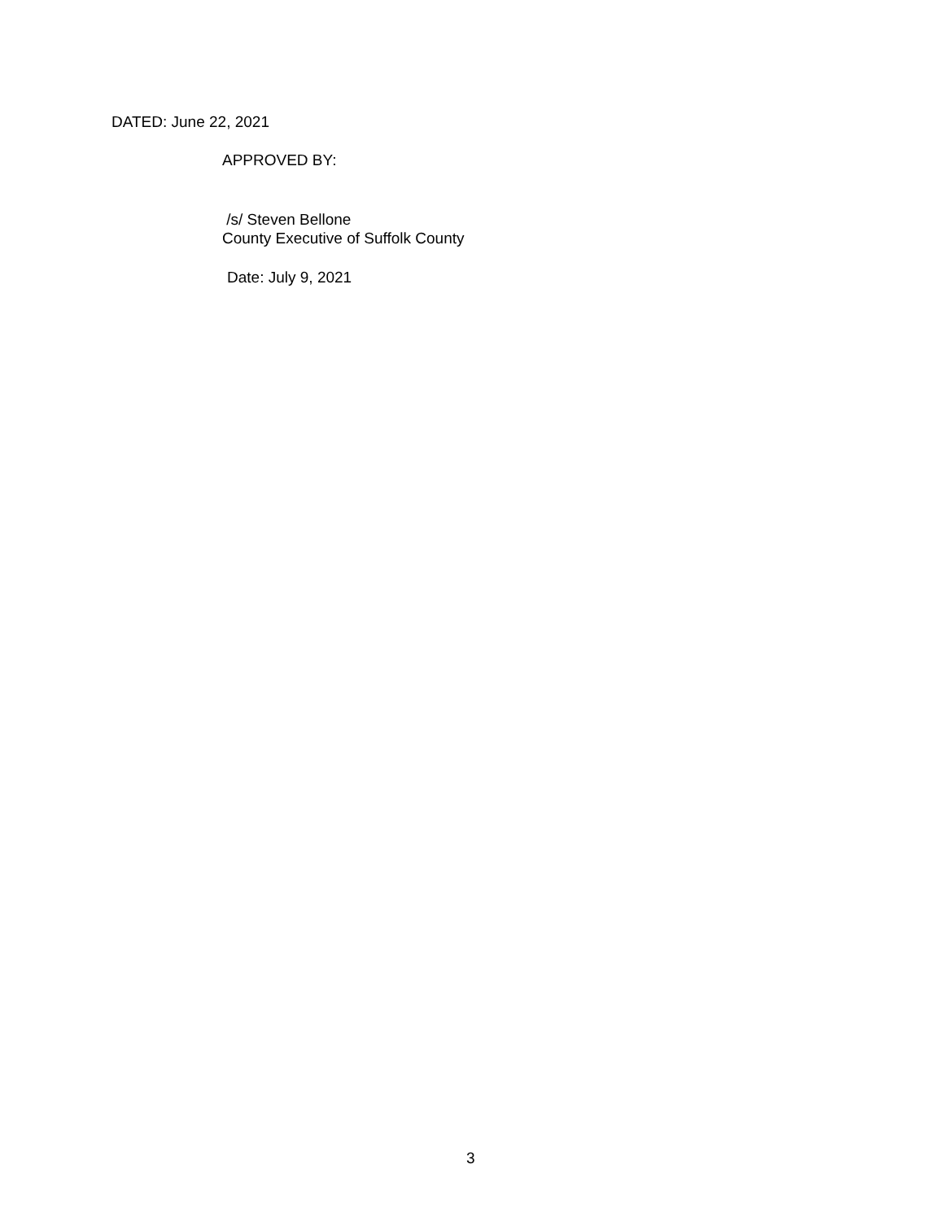DATED: June 22, 2021
APPROVED BY:
/s/ Steven Bellone
County Executive of Suffolk County
Date: July 9, 2021
3